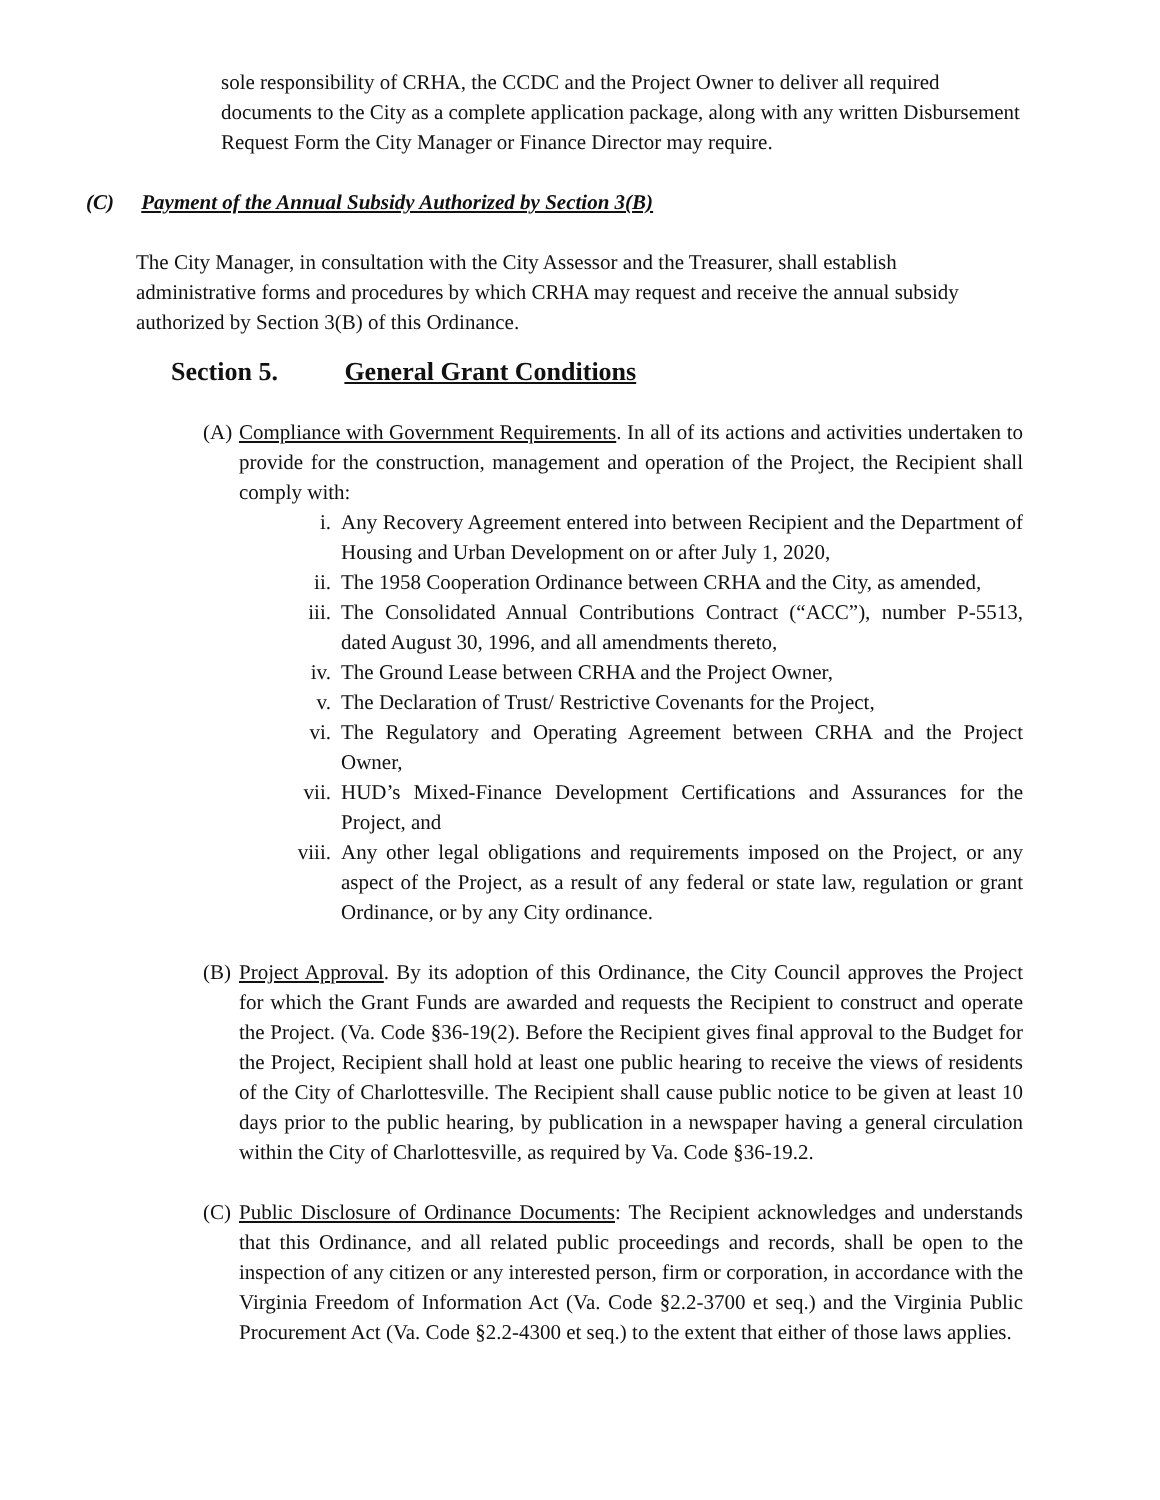sole responsibility of CRHA, the CCDC and the Project Owner to deliver all required documents to the City as a complete application package, along with any written Disbursement Request Form the City Manager or Finance Director may require.
(C) Payment of the Annual Subsidy Authorized by Section 3(B)
The City Manager, in consultation with the City Assessor and the Treasurer, shall establish administrative forms and procedures by which CRHA may request and receive the annual subsidy authorized by Section 3(B) of this Ordinance.
Section 5. General Grant Conditions
(A)
Compliance with Government Requirements. In all of its actions and activities undertaken to provide for the construction, management and operation of the Project, the Recipient shall comply with:
i. Any Recovery Agreement entered into between Recipient and the Department of Housing and Urban Development on or after July 1, 2020,
ii. The 1958 Cooperation Ordinance between CRHA and the City, as amended,
iii. The Consolidated Annual Contributions Contract (“ACC”), number P-5513, dated August 30, 1996, and all amendments thereto,
iv. The Ground Lease between CRHA and the Project Owner,
v. The Declaration of Trust/ Restrictive Covenants for the Project,
vi. The Regulatory and Operating Agreement between CRHA and the Project Owner,
vii. HUD’s Mixed-Finance Development Certifications and Assurances for the Project, and
viii. Any other legal obligations and requirements imposed on the Project, or any aspect of the Project, as a result of any federal or state law, regulation or grant Ordinance, or by any City ordinance.
(B)
Project Approval. By its adoption of this Ordinance, the City Council approves the Project for which the Grant Funds are awarded and requests the Recipient to construct and operate the Project. (Va. Code §36-19(2). Before the Recipient gives final approval to the Budget for the Project, Recipient shall hold at least one public hearing to receive the views of residents of the City of Charlottesville. The Recipient shall cause public notice to be given at least 10 days prior to the public hearing, by publication in a newspaper having a general circulation within the City of Charlottesville, as required by Va. Code §36-19.2.
(C)
Public Disclosure of Ordinance Documents: The Recipient acknowledges and understands that this Ordinance, and all related public proceedings and records, shall be open to the inspection of any citizen or any interested person, firm or corporation, in accordance with the Virginia Freedom of Information Act (Va. Code §2.2-3700 et seq.) and the Virginia Public Procurement Act (Va. Code §2.2-4300 et seq.) to the extent that either of those laws applies.